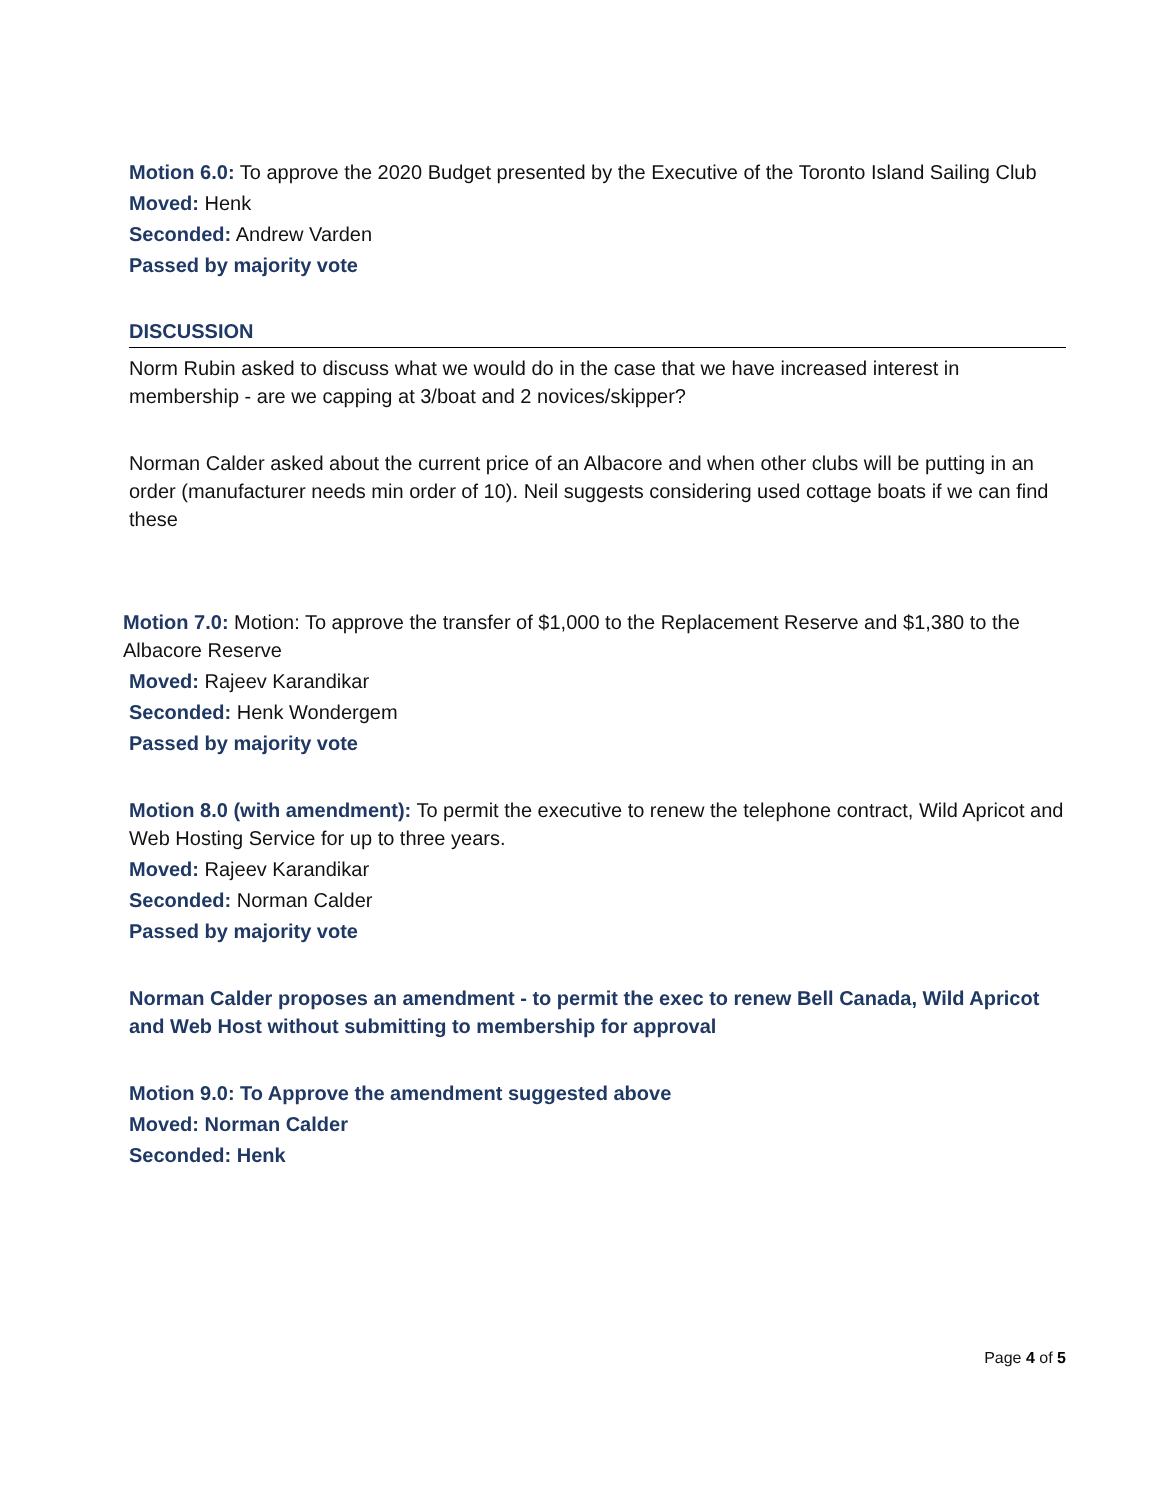Motion 6.0: To approve the 2020 Budget presented by the Executive of the Toronto Island Sailing Club
Moved: Henk
Seconded: Andrew Varden
Passed by majority vote
DISCUSSION
Norm Rubin asked to discuss what we would do in the case that we have increased interest in membership - are we capping at 3/boat and 2 novices/skipper?
Norman Calder asked about the current price of an Albacore and when other clubs will be putting in an order (manufacturer needs min order of 10). Neil suggests considering used cottage boats if we can find these
Motion 7.0: Motion: To approve the transfer of $1,000 to the Replacement Reserve and $1,380 to the Albacore Reserve
Moved: Rajeev Karandikar
Seconded: Henk Wondergem
Passed by majority vote
Motion 8.0 (with amendment): To permit the executive to renew the telephone contract, Wild Apricot and Web Hosting Service for up to three years.
Moved: Rajeev Karandikar
Seconded: Norman Calder
Passed by majority vote
Norman Calder proposes an amendment - to permit the exec to renew Bell Canada, Wild Apricot and Web Host without submitting to membership for approval
Motion 9.0: To Approve the amendment suggested above
Moved: Norman Calder
Seconded: Henk
Page 4 of 5